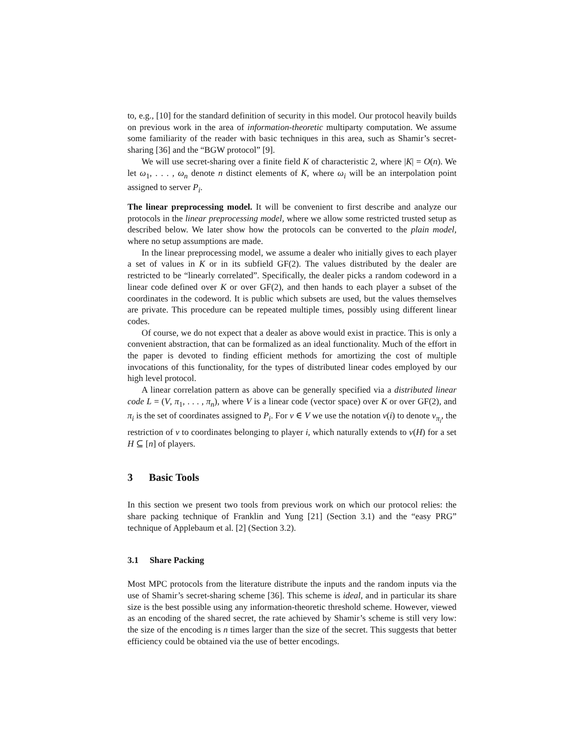to, e.g., [10] for the standard definition of security in this model. Our protocol heavily builds on previous work in the area of information-theoretic multiparty computation. We assume some familiarity of the reader with basic techniques in this area, such as Shamir’s secret-sharing [36] and the “BGW protocol” [9].
We will use secret-sharing over a finite field K of characteristic 2, where |K| = O(n). We let ω<sub>1</sub>, . . . , ω<sub>n</sub> denote n distinct elements of K, where ω<sub>i</sub> will be an interpolation point assigned to server P<sub>i</sub>.
The linear preprocessing model. It will be convenient to first describe and analyze our protocols in the linear preprocessing model, where we allow some restricted trusted setup as described below. We later show how the protocols can be converted to the plain model, where no setup assumptions are made.
In the linear preprocessing model, we assume a dealer who initially gives to each player a set of values in K or in its subfield GF(2). The values distributed by the dealer are restricted to be “linearly correlated”. Specifically, the dealer picks a random codeword in a linear code defined over K or over GF(2), and then hands to each player a subset of the coordinates in the codeword. It is public which subsets are used, but the values themselves are private. This procedure can be repeated multiple times, possibly using different linear codes.
Of course, we do not expect that a dealer as above would exist in practice. This is only a convenient abstraction, that can be formalized as an ideal functionality. Much of the effort in the paper is devoted to finding efficient methods for amortizing the cost of multiple invocations of this functionality, for the types of distributed linear codes employed by our high level protocol.
A linear correlation pattern as above can be generally specified via a distributed linear code L = (V, π<sub>1</sub>, . . . , π<sub>n</sub>), where V is a linear code (vector space) over K or over GF(2), and π<sub>i</sub> is the set of coordinates assigned to P<sub>i</sub>. For v ∈ V we use the notation v(i) to denote v<sub>π<sub>i</sub></sub>, the restriction of v to coordinates belonging to player i, which naturally extends to v(H) for a set H ⊆ [n] of players.
3 Basic Tools
In this section we present two tools from previous work on which our protocol relies: the share packing technique of Franklin and Yung [21] (Section 3.1) and the “easy PRG” technique of Applebaum et al. [2] (Section 3.2).
3.1 Share Packing
Most MPC protocols from the literature distribute the inputs and the random inputs via the use of Shamir’s secret-sharing scheme [36]. This scheme is ideal, and in particular its share size is the best possible using any information-theoretic threshold scheme. However, viewed as an encoding of the shared secret, the rate achieved by Shamir’s scheme is still very low: the size of the encoding is n times larger than the size of the secret. This suggests that better efficiency could be obtained via the use of better encodings.